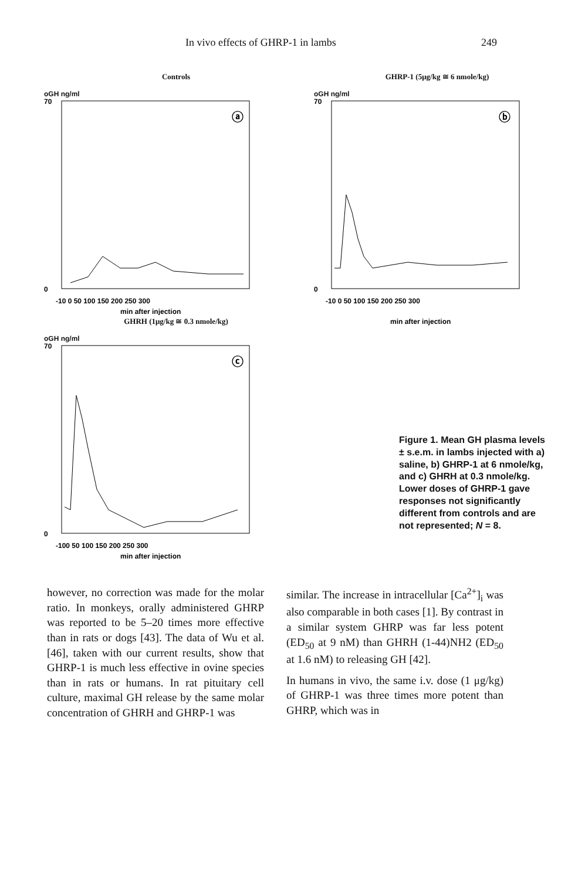In vivo effects of GHRP-1 in lambs 249
Controls
oGH ng/ml
70
0
ⓐ
-10 0 50 100 150 200 250 300
min after injection
GHRH (1μg/kg ≅ 0.3 nmole/kg)
oGH ng/ml
70
0
ⓒ
-100 50 100 150 200 250 300
min after injection
GHRP-1 (5μg/kg ≅ 6 nmole/kg)
oGH ng/ml
70
0
ⓑ
-10 0 50 100 150 200 250 300
min after injection
Figure 1. Mean GH plasma levels ± s.e.m. in lambs injected with a) saline, b) GHRP-1 at 6 nmole/kg, and c) GHRH at 0.3 nmole/kg. Lower doses of GHRP-1 gave responses not significantly different from controls and are not represented; N = 8.
however, no correction was made for the molar ratio. In monkeys, orally administered GHRP was reported to be 5–20 times more effective than in rats or dogs [43]. The data of Wu et al. [46], taken with our current results, show that GHRP-1 is much less effective in ovine species than in rats or humans. In rat pituitary cell culture, maximal GH release by the same molar concentration of GHRH and GHRP-1 was
similar. The increase in intracellular [Ca<sup>2+</sup>]<sub>i</sub> was also comparable in both cases [1]. By contrast in a similar system GHRP was far less potent (ED<sub>50</sub> at 9 nM) than GHRH (1-44)NH2 (ED<sub>50</sub> at 1.6 nM) to releasing GH [42].
In humans in vivo, the same i.v. dose (1 μg/kg) of GHRP-1 was three times more potent than GHRP, which was in